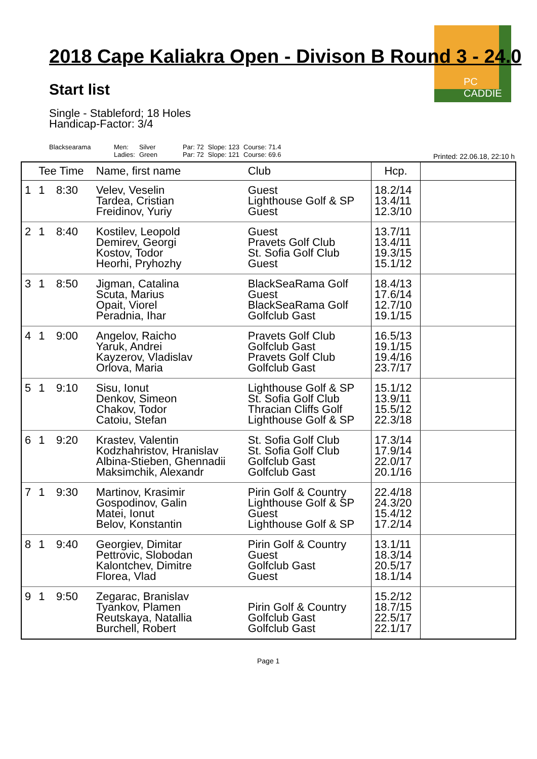PC CADDIE
2018 Cape Kaliakra Open - Divison B Round 3 - 24.0
Start list
Single - Stableford; 18 Holes
Handicap-Factor: 3/4
| Blacksearama | Men: Ladies: | Silver Green | Par: 72 Par: 72 | Slope: 123 Slope: 121 | Course: 71.4 Course: 69.6 |
Printed: 22.06.18, 22:10 h
| | Tee Time | | Name, first name | Club | Hcp. | |
| --- | --- | --- | --- | --- | --- | --- |
| 1 | 1 | 8:30 | Velev, Veselin Tardea, Cristian Freidinov, Yuriy | Guest Lighthouse Golf & SP Guest | 18.2/14 13.4/11 12.3/10 | |
| 2 | 1 | 8:40 | Kostilev, Leopold Demirev, Georgi Kostov, Todor Heorhi, Pryhozhy | Guest Pravets Golf Club St. Sofia Golf Club Guest | 13.7/11 13.4/11 19.3/15 15.1/12 | |
| 3 | 1 | 8:50 | Jigman, Catalina Scuta, Marius Opait, Viorel Peradnia, Ihar | BlackSeaRama Golf Guest BlackSeaRama Golf Golfclub Gast | 18.4/13 17.6/14 12.7/10 19.1/15 | |
| 4 | 1 | 9:00 | Angelov, Raicho Yaruk, Andrei Kayzerov, Vladislav Orlova, Maria | Pravets Golf Club Golfclub Gast Pravets Golf Club Golfclub Gast | 16.5/13 19.1/15 19.4/16 23.7/17 | |
| 5 | 1 | 9:10 | Sisu, Ionut Denkov, Simeon Chakov, Todor Catoiu, Stefan | Lighthouse Golf & SP St. Sofia Golf Club Thracian Cliffs Golf Lighthouse Golf & SP | 15.1/12 13.9/11 15.5/12 22.3/18 | |
| 6 | 1 | 9:20 | Krastev, Valentin Kodzhahristov, Hranislav Albina-Stieben, Ghennadii Maksimchik, Alexandr | St. Sofia Golf Club St. Sofia Golf Club Golfclub Gast Golfclub Gast | 17.3/14 17.9/14 22.0/17 20.1/16 | |
| 7 | 1 | 9:30 | Martinov, Krasimir Gospodinov, Galin Matei, Ionut Belov, Konstantin | Pirin Golf & Country Lighthouse Golf & SP Guest Lighthouse Golf & SP | 22.4/18 24.3/20 15.4/12 17.2/14 | |
| 8 | 1 | 9:40 | Georgiev, Dimitar Pettrovic, Slobodan Kalontchev, Dimitre Florea, Vlad | Pirin Golf & Country Guest Golfclub Gast Guest | 13.1/11 18.3/14 20.5/17 18.1/14 | |
| 9 | 1 | 9:50 | Zegarac, Branislav Tyankov, Plamen Reutskaya, Natallia Burchell, Robert | Pirin Golf & Country Golfclub Gast Golfclub Gast | 15.2/12 18.7/15 22.5/17 22.1/17 | |
Page 1